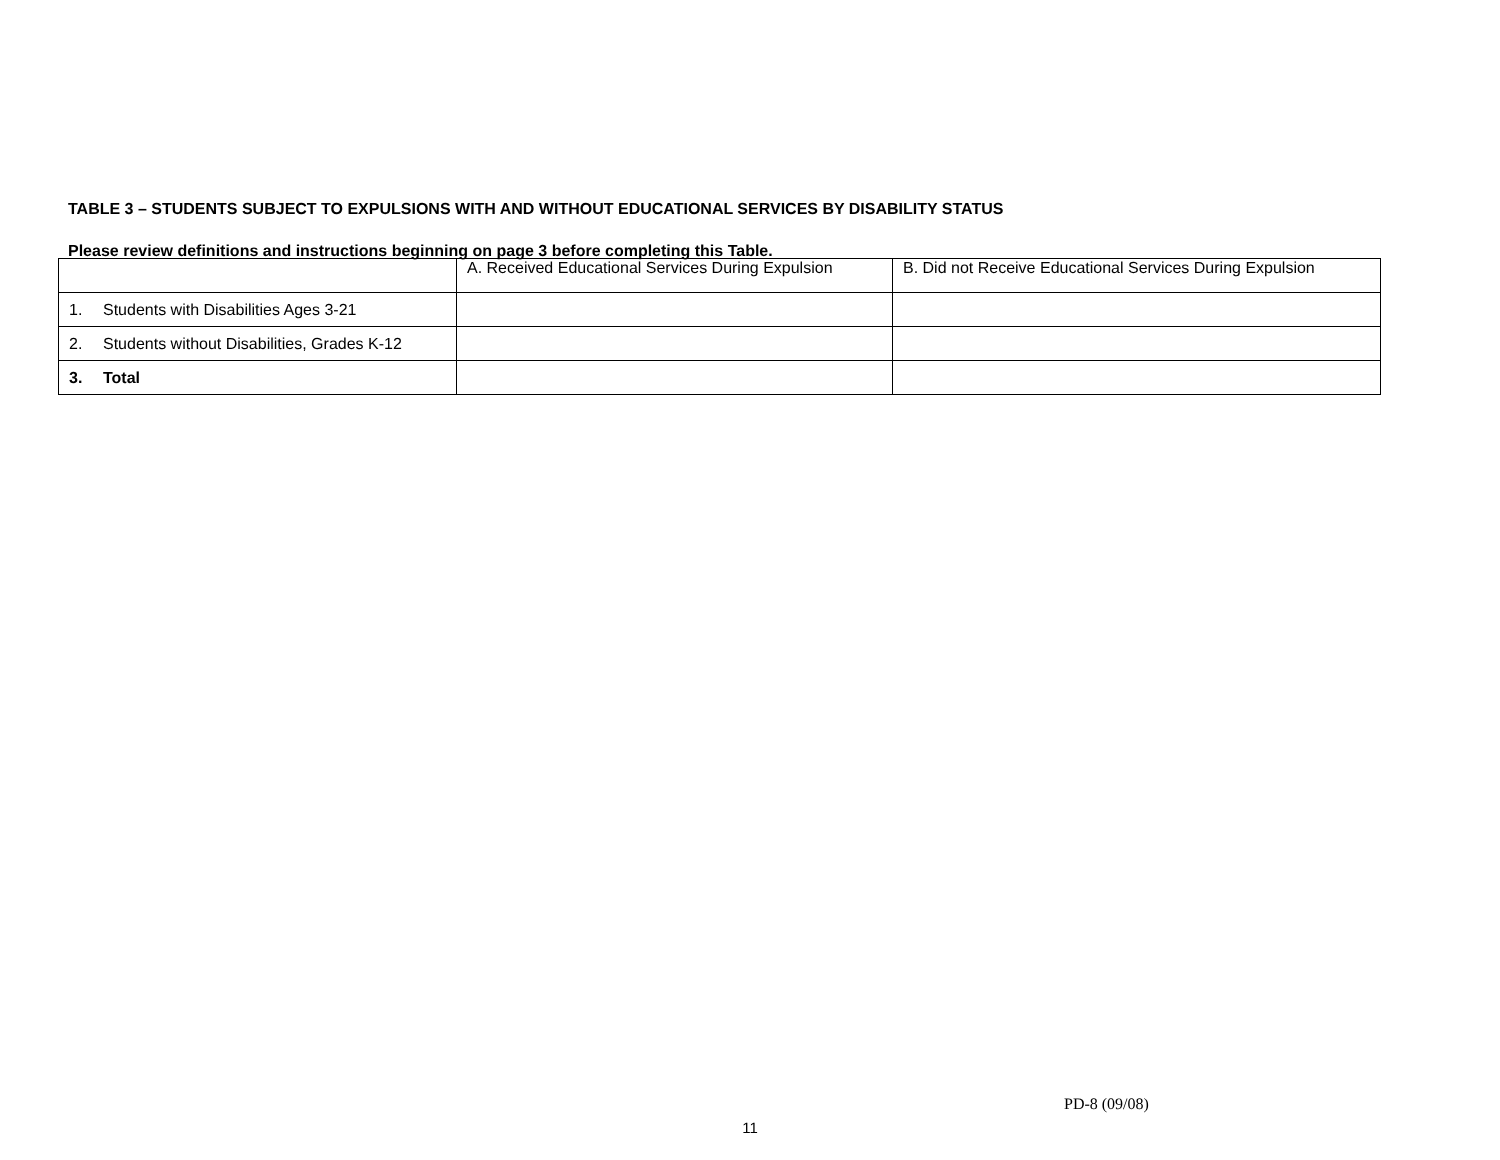TABLE 3 – STUDENTS SUBJECT TO EXPULSIONS WITH AND WITHOUT EDUCATIONAL SERVICES BY DISABILITY STATUS
Please review definitions and instructions beginning on page 3 before completing this Table.
| | A. Received Educational Services During Expulsion | B. Did not Receive Educational Services During Expulsion |
| 1. Students with Disabilities Ages 3-21 | | |
| 2. Students without Disabilities, Grades K-12 | | |
| 3. Total | | |
PD-8 (09/08)
11